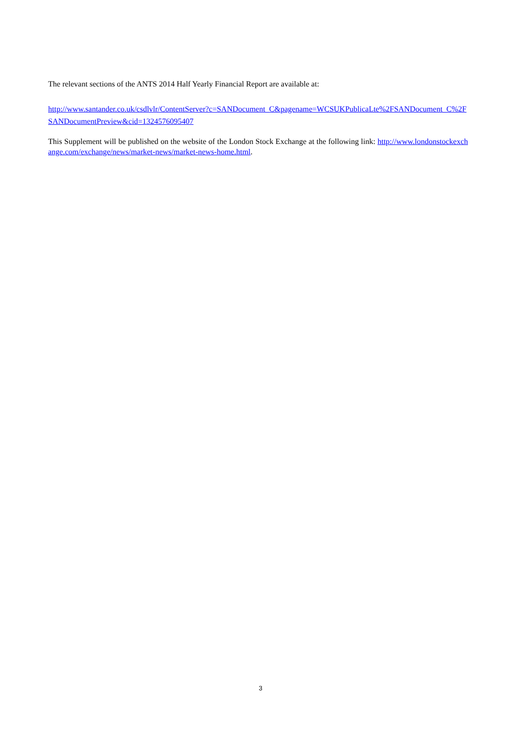The relevant sections of the ANTS 2014 Half Yearly Financial Report are available at:
http://www.santander.co.uk/csdlvlr/ContentServer?c=SANDocument_C&pagename=WCSUKPublicaLte%2FSANDocument_C%2FSANDocumentPreview&cid=1324576095407
This Supplement will be published on the website of the London Stock Exchange at the following link: http://www.londonstockexchange.com/exchange/news/market-news/market-news-home.html.
3